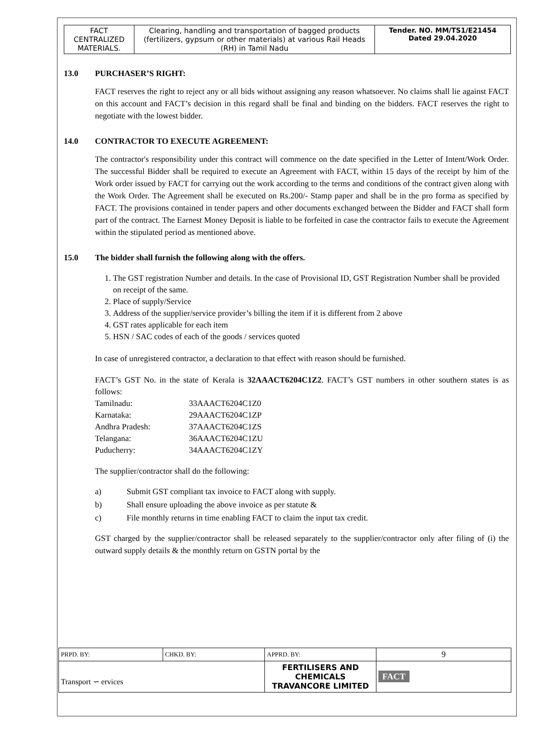| FACT CENTRALIZED MATERIALS. | Clearing, handling and transportation of bagged products (fertilizers, gypsum or other materials) at various Rail Heads (RH) in Tamil Nadu | Tender. NO. MM/TS1/E21454 Dated 29.04.2020 |
13.0 PURCHASER’S RIGHT:
FACT reserves the right to reject any or all bids without assigning any reason whatsoever. No claims shall lie against FACT on this account and FACT’s decision in this regard shall be final and binding on the bidders. FACT reserves the right to negotiate with the lowest bidder.
14.0 CONTRACTOR TO EXECUTE AGREEMENT:
The contractor's responsibility under this contract will commence on the date specified in the Letter of Intent/Work Order. The successful Bidder shall be required to execute an Agreement with FACT, within 15 days of the receipt by him of the Work order issued by FACT for carrying out the work according to the terms and conditions of the contract given along with the Work Order. The Agreement shall be executed on Rs.200/- Stamp paper and shall be in the pro forma as specified by FACT. The provisions contained in tender papers and other documents exchanged between the Bidder and FACT shall form part of the contract. The Earnest Money Deposit is liable to be forfeited in case the contractor fails to execute the Agreement within the stipulated period as mentioned above.
15.0 The bidder shall furnish the following along with the offers.
1. The GST registration Number and details. In the case of Provisional ID, GST Registration Number shall be provided on receipt of the same.
2. Place of supply/Service
3. Address of the supplier/service provider’s billing the item if it is different from 2 above
4. GST rates applicable for each item
5. HSN / SAC codes of each of the goods / services quoted
In case of unregistered contractor, a declaration to that effect with reason should be furnished.
FACT’s GST No. in the state of Kerala is 32AAACT6204C1Z2. FACT’s GST numbers in other southern states is as follows:
| Tamilnadu: | 33AAACT6204C1Z0 |
| Karnataka: | 29AAACT6204C1ZP |
| Andhra Pradesh: | 37AAACT6204C1ZS |
| Telangana: | 36AAACT6204C1ZU |
| Puducherry: | 34AAACT6204C1ZY |
The supplier/contractor shall do the following:
a) Submit GST compliant tax invoice to FACT along with supply.
b) Shall ensure uploading the above invoice as per statute &
c) File monthly returns in time enabling FACT to claim the input tax credit.
GST charged by the supplier/contractor shall be released separately to the supplier/contractor only after filing of (i) the outward supply details & the monthly return on GSTN portal by the
| PRPD. BY: | CHKD. BY: | APPRD. BY: | 9 |
| Transport ∽ ervices | | FERTILISERS AND CHEMICALS TRAVANCORE LIMITED | FACT |